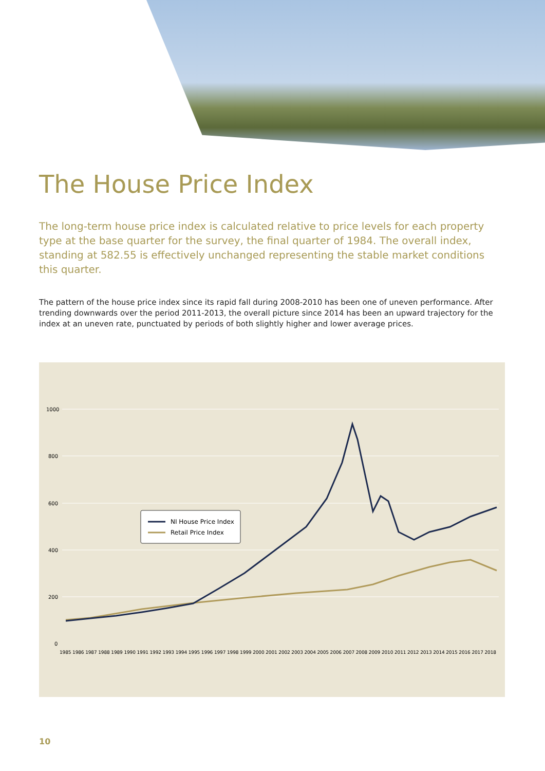The House Price Index
The long-term house price index is calculated relative to price levels for each property type at the base quarter for the survey, the final quarter of 1984. The overall index, standing at 582.55 is effectively unchanged representing the stable market conditions this quarter.
The pattern of the house price index since its rapid fall during 2008-2010 has been one of uneven performance. After trending downwards over the period 2011-2013, the overall picture since 2014 has been an upward trajectory for the index at an uneven rate, punctuated by periods of both slightly higher and lower average prices.
1000
800
600
400
200
0
1985 1986 1987 1988 1989 1990 1991 1992 1993 1994 1995 1996 1997 1998 1999 2000 2001 2002 2003 2004 2005 2006 2007 2008 2009 2010 2011 2012 2013 2014 2015 2016 2017 2018
NI House Price Index
Retail Price Index
10